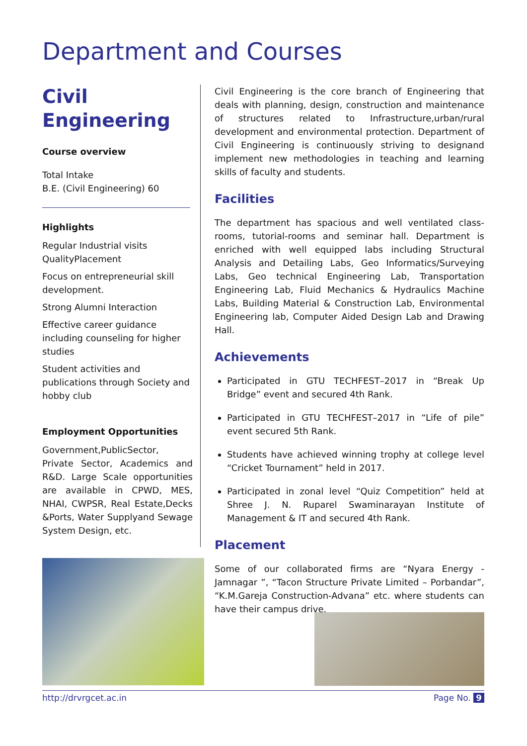Department and Courses
Civil
Engineering
Course overview
Total Intake
B.E. (Civil Engineering) 60
Highlights
Regular Industrial visits QualityPlacement
Focus on entrepreneurial skill development.
Strong Alumni Interaction
Effective career guidance including counseling for higher studies
Student activities and publications through Society and hobby club
Employment Opportunities
Government,PublicSector, Private Sector, Academics and R&D. Large Scale opportunities are available in CPWD, MES, NHAI, CWPSR, Real Estate,Decks &Ports, Water Supplyand Sewage System Design, etc.
Civil Engineering is the core branch of Engineering that deals with planning, design, construction and maintenance of structures related to Infrastructure,urban/rural development and environmental protection. Department of Civil Engineering is continuously striving to designand implement new methodologies in teaching and learning skills of faculty and students.
Facilities
The department has spacious and well ventilated class-rooms, tutorial-rooms and seminar hall. Department is enriched with well equipped labs including Structural Analysis and Detailing Labs, Geo Informatics/Surveying Labs, Geo technical Engineering Lab, Transportation Engineering Lab, Fluid Mechanics & Hydraulics Machine Labs, Building Material & Construction Lab, Environmental Engineering lab, Computer Aided Design Lab and Drawing Hall.
Achievements
Participated in GTU TECHFEST–2017 in “Break Up Bridge” event and secured 4th Rank.
Participated in GTU TECHFEST–2017 in “Life of pile” event secured 5th Rank.
Students have achieved winning trophy at college level “Cricket Tournament” held in 2017.
Participated in zonal level “Quiz Competition” held at Shree J. N. Ruparel Swaminarayan Institute of Management & IT and secured 4th Rank.
Placement
Some of our collaborated firms are “Nyara Energy - Jamnagar ”, “Tacon Structure Private Limited – Porbandar”, “K.M.Gareja Construction-Advana” etc. where students can have their campus drive.
http://drvrgcet.ac.in Page No. 9